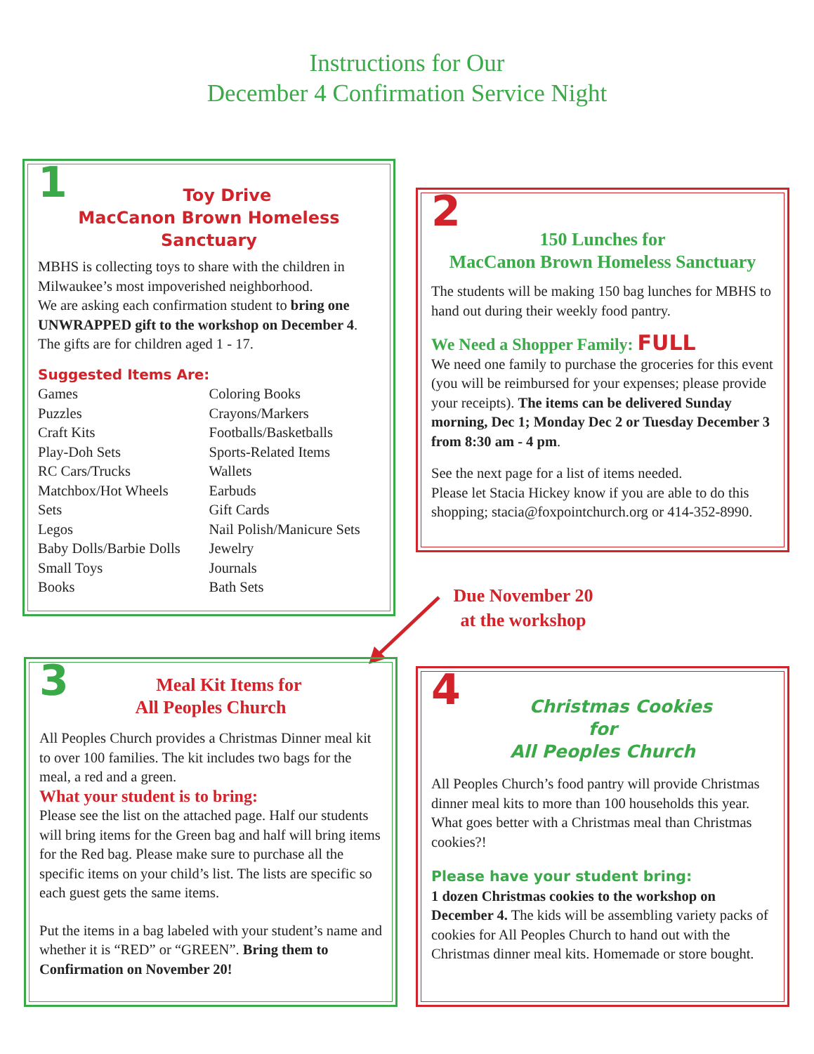Instructions for Our
December 4 Confirmation Service Night
1
Toy Drive
MacCanon Brown Homeless Sanctuary
MBHS is collecting toys to share with the children in Milwaukee’s most impoverished neighborhood.
We are asking each confirmation student to bring one UNWRAPPED gift to the workshop on December 4. The gifts are for children aged 1 - 17.
Suggested Items Are:
Games
Puzzles
Craft Kits
Play-Doh Sets
RC Cars/Trucks
Matchbox/Hot Wheels
Sets
Legos
Baby Dolls/Barbie Dolls
Small Toys
Books
Coloring Books
Crayons/Markers
Footballs/Basketballs
Sports-Related Items
Wallets
Earbuds
Gift Cards
Nail Polish/Manicure Sets
Jewelry
Journals
Bath Sets
2
150 Lunches for
MacCanon Brown Homeless Sanctuary
The students will be making 150 bag lunches for MBHS to hand out during their weekly food pantry.
We Need a Shopper Family: FULL
We need one family to purchase the groceries for this event (you will be reimbursed for your expenses; please provide your receipts). The items can be delivered Sunday morning, Dec 1; Monday Dec 2 or Tuesday December 3 from 8:30 am - 4 pm.
See the next page for a list of items needed.
Please let Stacia Hickey know if you are able to do this shopping; stacia@foxpointchurch.org or 414-352-8990.
Due November 20
at the workshop
3
Meal Kit Items for
All Peoples Church
All Peoples Church provides a Christmas Dinner meal kit to over 100 families. The kit includes two bags for the meal, a red and a green.
What your student is to bring:
Please see the list on the attached page. Half our students will bring items for the Green bag and half will bring items for the Red bag. Please make sure to purchase all the specific items on your child’s list. The lists are specific so each guest gets the same items.
Put the items in a bag labeled with your student’s name and whether it is “RED” or “GREEN”. Bring them to Confirmation on November 20!
4
Christmas Cookies
for
All Peoples Church
All Peoples Church’s food pantry will provide Christmas dinner meal kits to more than 100 households this year. What goes better with a Christmas meal than Christmas cookies?!
Please have your student bring:
1 dozen Christmas cookies to the workshop on December 4. The kids will be assembling variety packs of cookies for All Peoples Church to hand out with the Christmas dinner meal kits. Homemade or store bought.